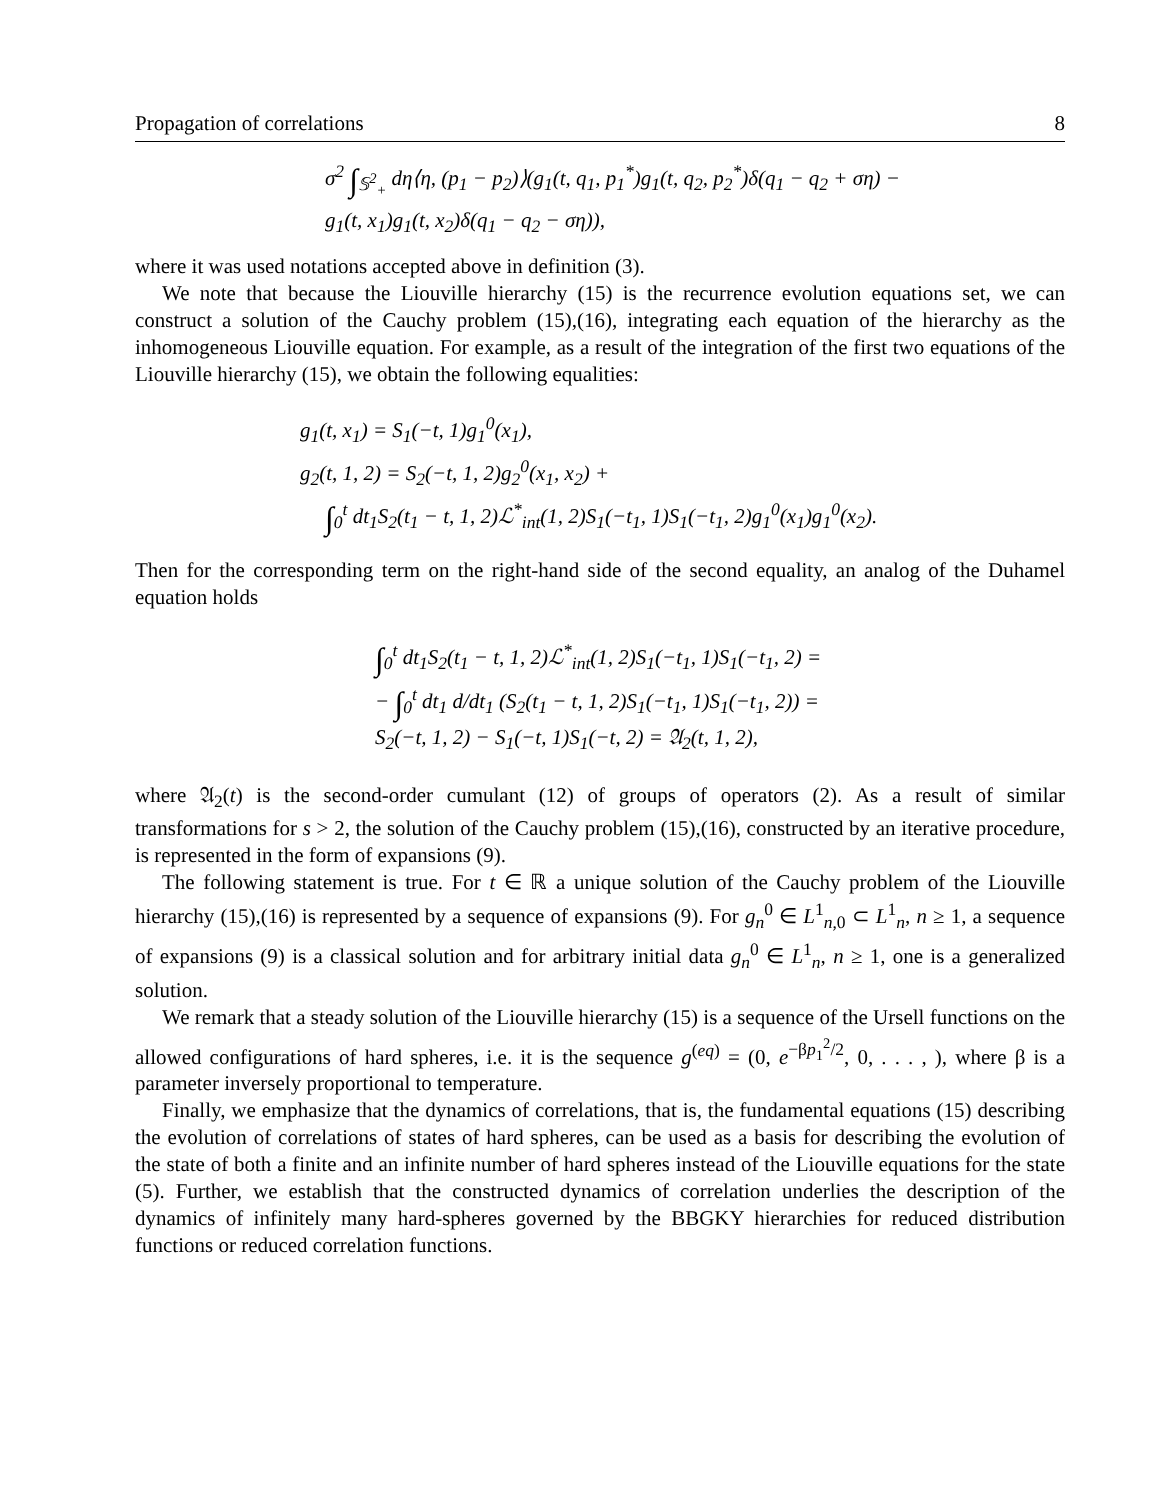Propagation of correlations 8
σ<sup>2</sup> ∫<sub>𝕊<sup>2</sup><sub>+</sub></sub> dη⟨η, (p<sub>1</sub> − p<sub>2</sub>)⟩(g<sub>1</sub>(t, q<sub>1</sub>, p<sub>1</sub><sup>*</sup>)g<sub>1</sub>(t, q<sub>2</sub>, p<sub>2</sub><sup>*</sup>)δ(q<sub>1</sub> − q<sub>2</sub> + ση) −
g<sub>1</sub>(t, x<sub>1</sub>)g<sub>1</sub>(t, x<sub>2</sub>)δ(q<sub>1</sub> − q<sub>2</sub> − ση)),
where it was used notations accepted above in definition (3).
We note that because the Liouville hierarchy (15) is the recurrence evolution equations set, we can construct a solution of the Cauchy problem (15),(16), integrating each equation of the hierarchy as the inhomogeneous Liouville equation. For example, as a result of the integration of the first two equations of the Liouville hierarchy (15), we obtain the following equalities:
g<sub>1</sub>(t, x<sub>1</sub>) = S<sub>1</sub>(−t, 1)g<sub>1</sub><sup>0</sup>(x<sub>1</sub>),
g<sub>2</sub>(t, 1, 2) = S<sub>2</sub>(−t, 1, 2)g<sub>2</sub><sup>0</sup>(x<sub>1</sub>, x<sub>2</sub>) +
∫<sub>0</sub><sup>t</sup> dt<sub>1</sub>S<sub>2</sub>(t<sub>1</sub> − t, 1, 2)ℒ<sup>*</sup><sub>int</sub>(1, 2)S<sub>1</sub>(−t<sub>1</sub>, 1)S<sub>1</sub>(−t<sub>1</sub>, 2)g<sub>1</sub><sup>0</sup>(x<sub>1</sub>)g<sub>1</sub><sup>0</sup>(x<sub>2</sub>).
Then for the corresponding term on the right-hand side of the second equality, an analog of the Duhamel equation holds
∫<sub>0</sub><sup>t</sup> dt<sub>1</sub>S<sub>2</sub>(t<sub>1</sub> − t, 1, 2)ℒ<sup>*</sup><sub>int</sub>(1, 2)S<sub>1</sub>(−t<sub>1</sub>, 1)S<sub>1</sub>(−t<sub>1</sub>, 2) =
− ∫<sub>0</sub><sup>t</sup> dt<sub>1</sub> d/dt<sub>1</sub> (S<sub>2</sub>(t<sub>1</sub> − t, 1, 2)S<sub>1</sub>(−t<sub>1</sub>, 1)S<sub>1</sub>(−t<sub>1</sub>, 2)) =
S<sub>2</sub>(−t, 1, 2) − S<sub>1</sub>(−t, 1)S<sub>1</sub>(−t, 2) = 𝔄<sub>2</sub>(t, 1, 2),
where 𝔄<sub>2</sub>(t) is the second-order cumulant (12) of groups of operators (2). As a result of similar transformations for s > 2, the solution of the Cauchy problem (15),(16), constructed by an iterative procedure, is represented in the form of expansions (9).
The following statement is true. For t ∈ ℝ a unique solution of the Cauchy problem of the Liouville hierarchy (15),(16) is represented by a sequence of expansions (9). For g<sub>n</sub><sup>0</sup> ∈ L<sup>1</sup><sub>n,0</sub> ⊂ L<sup>1</sup><sub>n</sub>, n ≥ 1, a sequence of expansions (9) is a classical solution and for arbitrary initial data g<sub>n</sub><sup>0</sup> ∈ L<sup>1</sup><sub>n</sub>, n ≥ 1, one is a generalized solution.
We remark that a steady solution of the Liouville hierarchy (15) is a sequence of the Ursell functions on the allowed configurations of hard spheres, i.e. it is the sequence g<sup>(eq)</sup> = (0, e<sup>−βp<sub>1</sub><sup>2</sup>/2</sup>, 0, . . . , ), where β is a parameter inversely proportional to temperature.
Finally, we emphasize that the dynamics of correlations, that is, the fundamental equations (15) describing the evolution of correlations of states of hard spheres, can be used as a basis for describing the evolution of the state of both a finite and an infinite number of hard spheres instead of the Liouville equations for the state (5). Further, we establish that the constructed dynamics of correlation underlies the description of the dynamics of infinitely many hard-spheres governed by the BBGKY hierarchies for reduced distribution functions or reduced correlation functions.